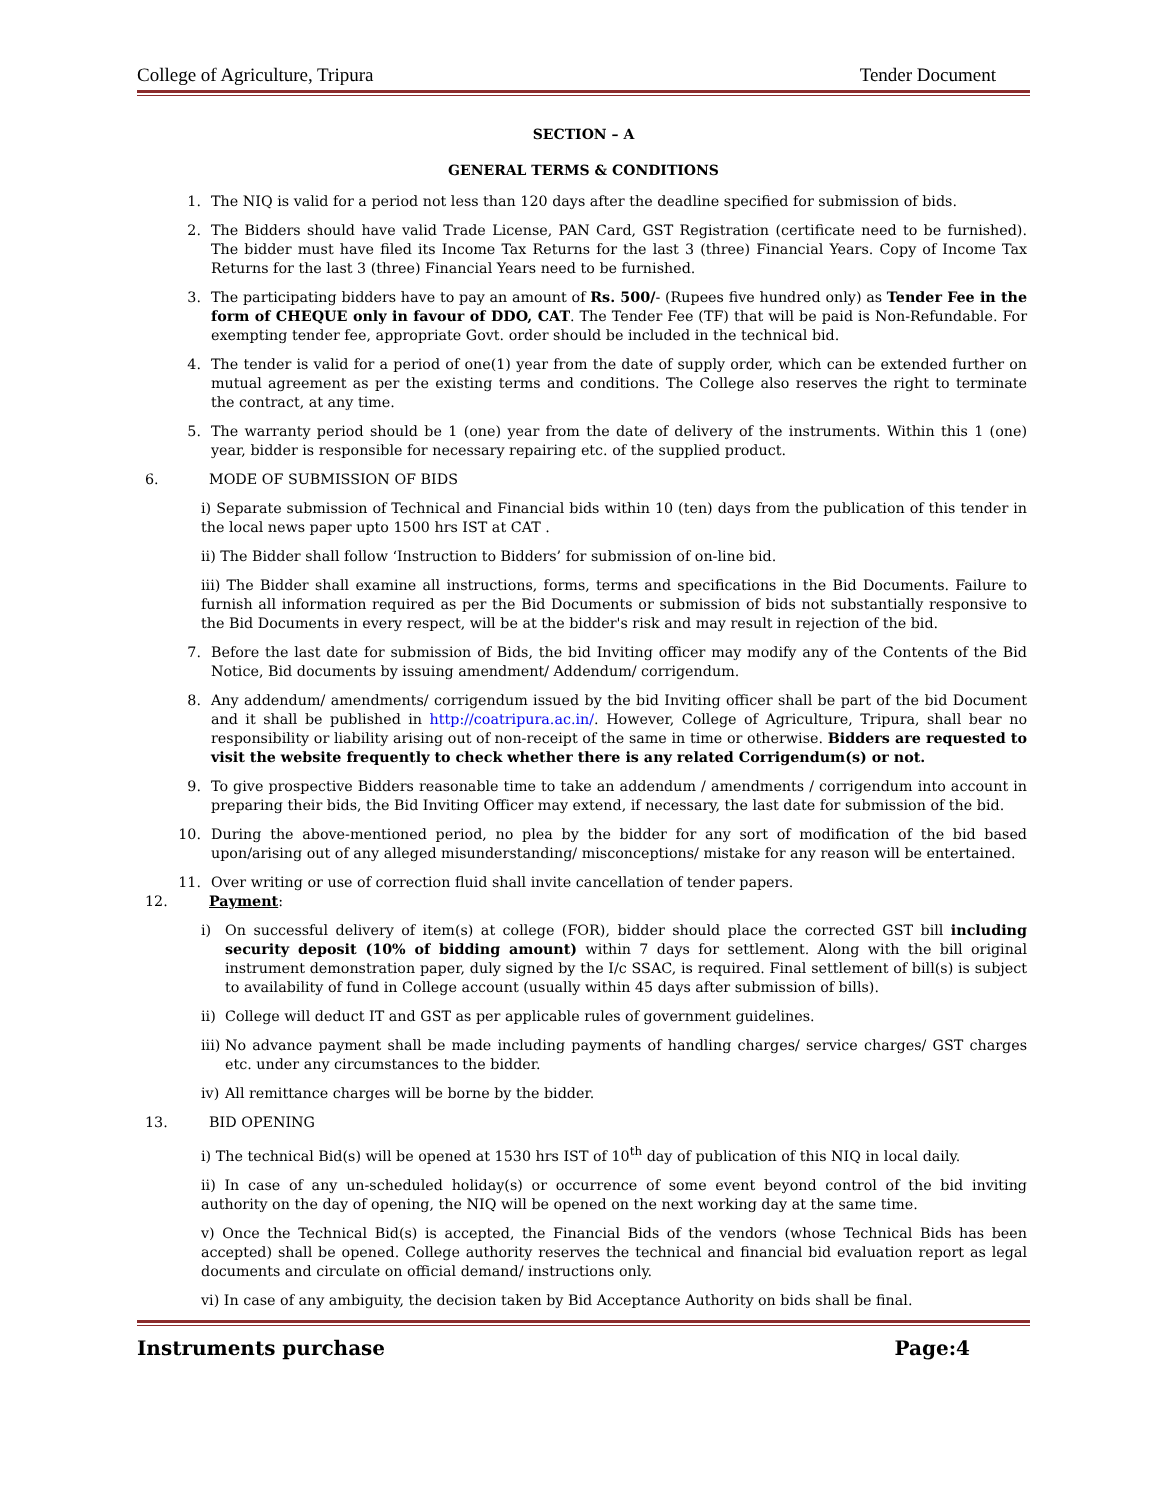College of Agriculture, Tripura Tender Document
SECTION – A
GENERAL TERMS & CONDITIONS
1. The NIQ is valid for a period not less than 120 days after the deadline specified for submission of bids.
2. The Bidders should have valid Trade License, PAN Card, GST Registration (certificate need to be furnished). The bidder must have filed its Income Tax Returns for the last 3 (three) Financial Years. Copy of Income Tax Returns for the last 3 (three) Financial Years need to be furnished.
3. The participating bidders have to pay an amount of Rs. 500/- (Rupees five hundred only) as Tender Fee in the form of CHEQUE only in favour of DDO, CAT. The Tender Fee (TF) that will be paid is Non-Refundable. For exempting tender fee, appropriate Govt. order should be included in the technical bid.
4. The tender is valid for a period of one(1) year from the date of supply order, which can be extended further on mutual agreement as per the existing terms and conditions. The College also reserves the right to terminate the contract, at any time.
5. The warranty period should be 1 (one) year from the date of delivery of the instruments. Within this 1 (one) year, bidder is responsible for necessary repairing etc. of the supplied product.
6. MODE OF SUBMISSION OF BIDS
i) Separate submission of Technical and Financial bids within 10 (ten) days from the publication of this tender in the local news paper upto 1500 hrs IST at CAT .
ii) The Bidder shall follow ‘Instruction to Bidders’ for submission of on-line bid.
iii) The Bidder shall examine all instructions, forms, terms and specifications in the Bid Documents. Failure to furnish all information required as per the Bid Documents or submission of bids not substantially responsive to the Bid Documents in every respect, will be at the bidder's risk and may result in rejection of the bid.
7. Before the last date for submission of Bids, the bid Inviting officer may modify any of the Contents of the Bid Notice, Bid documents by issuing amendment/ Addendum/ corrigendum.
8. Any addendum/ amendments/ corrigendum issued by the bid Inviting officer shall be part of the bid Document and it shall be published in http://coatripura.ac.in/. However, College of Agriculture, Tripura, shall bear no responsibility or liability arising out of non-receipt of the same in time or otherwise. Bidders are requested to visit the website frequently to check whether there is any related Corrigendum(s) or not.
9. To give prospective Bidders reasonable time to take an addendum / amendments / corrigendum into account in preparing their bids, the Bid Inviting Officer may extend, if necessary, the last date for submission of the bid.
10. During the above-mentioned period, no plea by the bidder for any sort of modification of the bid based upon/arising out of any alleged misunderstanding/ misconceptions/ mistake for any reason will be entertained.
11. Over writing or use of correction fluid shall invite cancellation of tender papers.
12. Payment:
i) On successful delivery of item(s) at college (FOR), bidder should place the corrected GST bill including security deposit (10% of bidding amount) within 7 days for settlement. Along with the bill original instrument demonstration paper, duly signed by the I/c SSAC, is required. Final settlement of bill(s) is subject to availability of fund in College account (usually within 45 days after submission of bills).
ii) College will deduct IT and GST as per applicable rules of government guidelines.
iii) No advance payment shall be made including payments of handling charges/ service charges/ GST charges etc. under any circumstances to the bidder.
iv) All remittance charges will be borne by the bidder.
13. BID OPENING
i) The technical Bid(s) will be opened at 1530 hrs IST of 10<sup>th</sup> day of publication of this NIQ in local daily.
ii) In case of any un-scheduled holiday(s) or occurrence of some event beyond control of the bid inviting authority on the day of opening, the NIQ will be opened on the next working day at the same time.
v) Once the Technical Bid(s) is accepted, the Financial Bids of the vendors (whose Technical Bids has been accepted) shall be opened. College authority reserves the technical and financial bid evaluation report as legal documents and circulate on official demand/ instructions only.
vi) In case of any ambiguity, the decision taken by Bid Acceptance Authority on bids shall be final.
Instruments purchase Page:4